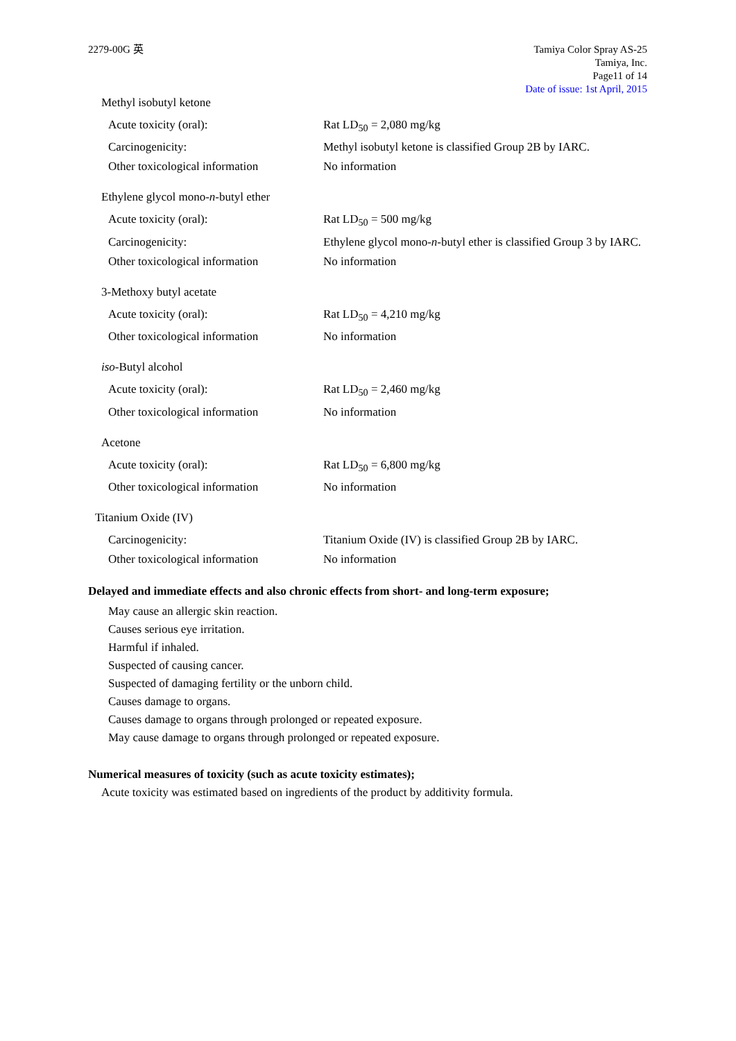2279-00G 英 Tamiya Color Spray AS-25
Tamiya, Inc.
Page11 of 14
Date of issue: 1st April, 2015
Methyl isobutyl ketone
Acute toxicity (oral): Rat LD<sub>50</sub> = 2,080 mg/kg
Carcinogenicity: Methyl isobutyl ketone is classified Group 2B by IARC.
Other toxicological information
No information
Ethylene glycol mono-n-butyl ether
Acute toxicity (oral): Rat LD<sub>50</sub> = 500 mg/kg
Carcinogenicity: Ethylene glycol mono-n-butyl ether is classified Group 3 by IARC.
Other toxicological information
No information
3-Methoxy butyl acetate
Acute toxicity (oral): Rat LD<sub>50</sub> = 4,210 mg/kg
Other toxicological information
No information
iso-Butyl alcohol
Acute toxicity (oral): Rat LD<sub>50</sub> = 2,460 mg/kg
Other toxicological information
No information
Acetone
Acute toxicity (oral): Rat LD<sub>50</sub> = 6,800 mg/kg
Other toxicological information
No information
Titanium Oxide (IV)
Carcinogenicity: Titanium Oxide (IV) is classified Group 2B by IARC.
Other toxicological information
No information
Delayed and immediate effects and also chronic effects from short- and long-term exposure;
May cause an allergic skin reaction.
Causes serious eye irritation.
Harmful if inhaled.
Suspected of causing cancer.
Suspected of damaging fertility or the unborn child.
Causes damage to organs.
Causes damage to organs through prolonged or repeated exposure.
May cause damage to organs through prolonged or repeated exposure.
Numerical measures of toxicity (such as acute toxicity estimates);
Acute toxicity was estimated based on ingredients of the product by additivity formula.